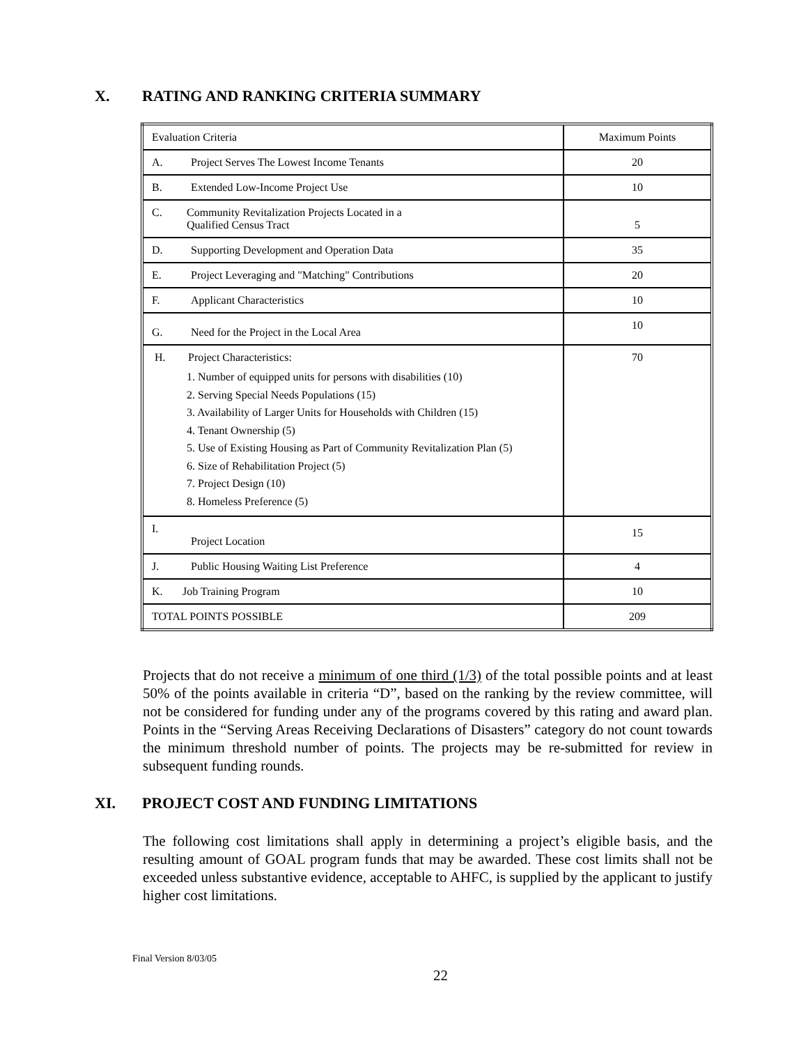X. RATING AND RANKING CRITERIA SUMMARY
| Evaluation Criteria | Maximum Points |
| A. Project Serves The Lowest Income Tenants | 20 |
| B. Extended Low-Income Project Use | 10 |
| C. Community Revitalization Projects Located in a Qualified Census Tract | 5 |
| D. Supporting Development and Operation Data | 35 |
| E. Project Leveraging and "Matching" Contributions | 20 |
| F. Applicant Characteristics | 10 |
| G. Need for the Project in the Local Area | 10 |
| H. Project Characteristics: 1. Number of equipped units for persons with disabilities (10) 2. Serving Special Needs Populations (15) 3. Availability of Larger Units for Households with Children (15) 4. Tenant Ownership (5) 5. Use of Existing Housing as Part of Community Revitalization Plan (5) 6. Size of Rehabilitation Project (5) 7. Project Design (10) 8. Homeless Preference (5) | 70 |
| I. Project Location | 15 |
| J. Public Housing Waiting List Preference | 4 |
| K. Job Training Program | 10 |
| TOTAL POINTS POSSIBLE | 209 |
Projects that do not receive a minimum of one third (1/3) of the total possible points and at least 50% of the points available in criteria “D”, based on the ranking by the review committee, will not be considered for funding under any of the programs covered by this rating and award plan. Points in the “Serving Areas Receiving Declarations of Disasters” category do not count towards the minimum threshold number of points. The projects may be re-submitted for review in subsequent funding rounds.
XI. PROJECT COST AND FUNDING LIMITATIONS
The following cost limitations shall apply in determining a project’s eligible basis, and the resulting amount of GOAL program funds that may be awarded. These cost limits shall not be exceeded unless substantive evidence, acceptable to AHFC, is supplied by the applicant to justify higher cost limitations.
Final Version 8/03/05
22